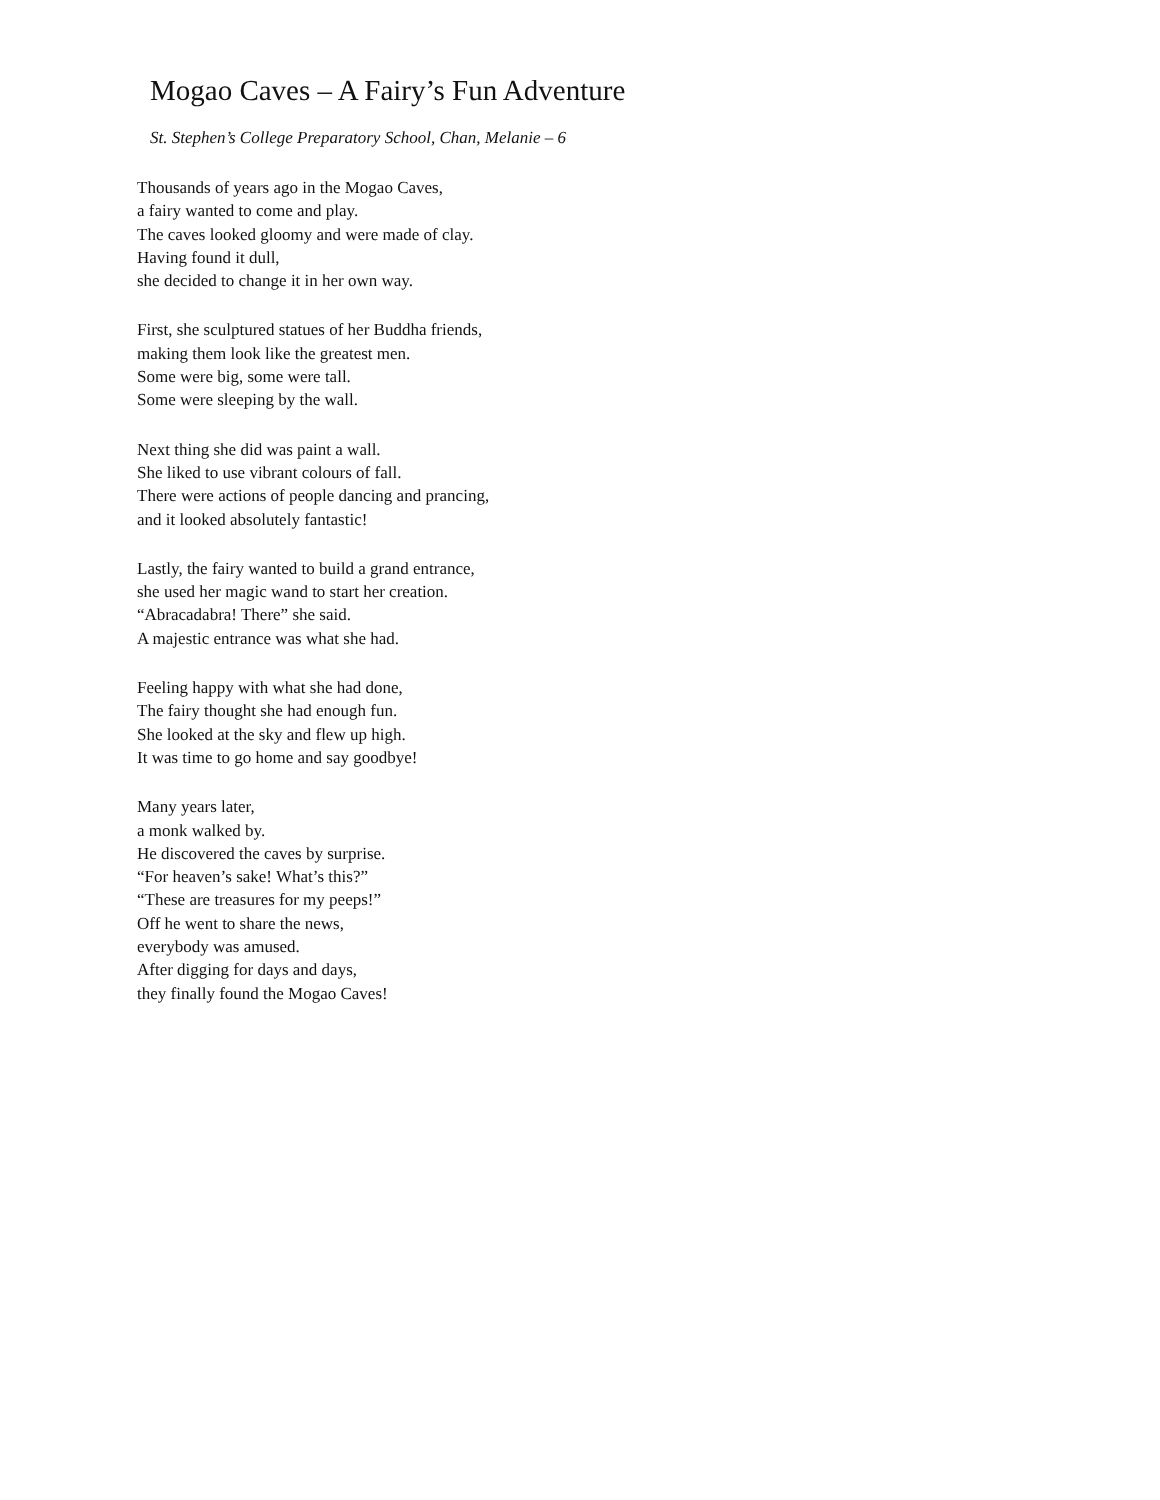Mogao Caves – A Fairy’s Fun Adventure
St. Stephen’s College Preparatory School, Chan, Melanie – 6
Thousands of years ago in the Mogao Caves,
a fairy wanted to come and play.
The caves looked gloomy and were made of clay.
Having found it dull,
she decided to change it in her own way.
First, she sculptured statues of her Buddha friends,
making them look like the greatest men.
Some were big, some were tall.
Some were sleeping by the wall.
Next thing she did was paint a wall.
She liked to use vibrant colours of fall.
There were actions of people dancing and prancing,
and it looked absolutely fantastic!
Lastly, the fairy wanted to build a grand entrance,
she used her magic wand to start her creation.
“Abracadabra! There” she said.
A majestic entrance was what she had.
Feeling happy with what she had done,
The fairy thought she had enough fun.
She looked at the sky and flew up high.
It was time to go home and say goodbye!
Many years later,
a monk walked by.
He discovered the caves by surprise.
“For heaven’s sake! What’s this?”
“These are treasures for my peeps!”
Off he went to share the news,
everybody was amused.
After digging for days and days,
they finally found the Mogao Caves!